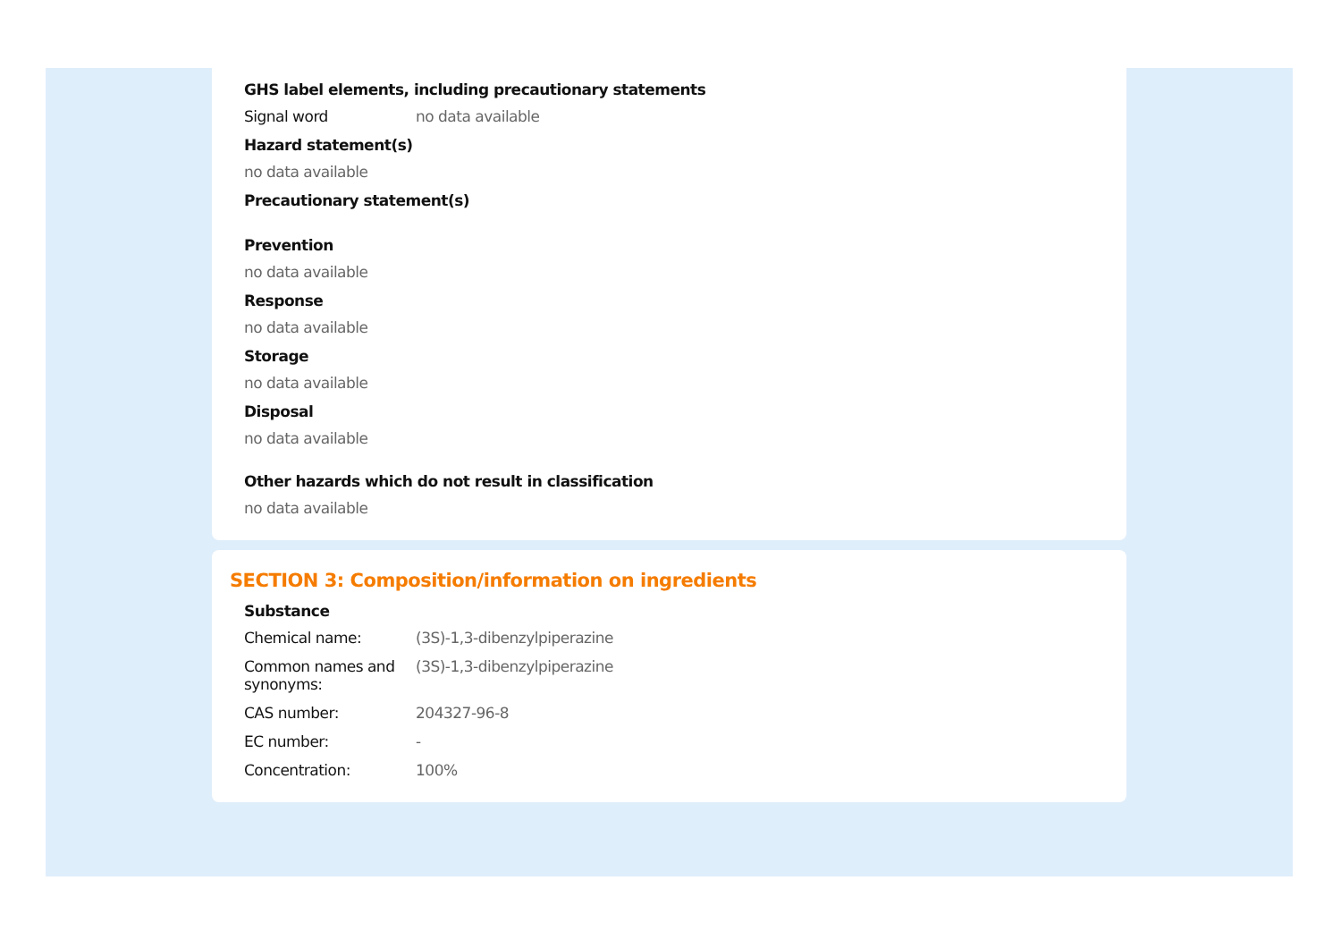GHS label elements, including precautionary statements
Signal word no data available
Hazard statement(s)
no data available
Precautionary statement(s)
Prevention
no data available
Response
no data available
Storage
no data available
Disposal
no data available
Other hazards which do not result in classification
no data available
SECTION 3: Composition/information on ingredients
Substance
Chemical name: (3S)-1,3-dibenzylpiperazine
Common names and synonyms:
(3S)-1,3-dibenzylpiperazine
CAS number: 204327-96-8
EC number: -
Concentration: 100%